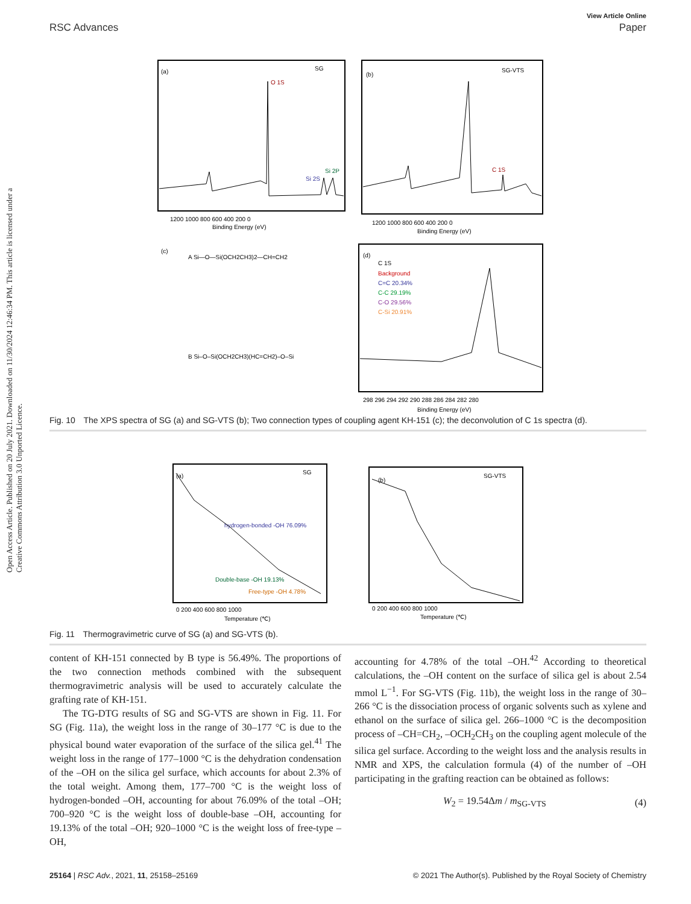Open Access Article. Published on 20 July 2021. Downloaded on 11/30/2024 12:46:34 PM. This article is licensed under a Creative Commons Attribution 3.0 Unported Licence.
View Article Online
RSC Advances Paper
(a)
SG
O 1S
Si 2S
Si 2P
1200 1000 800 600 400 200 0
Binding Energy (eV)
(b)
SG-VTS
C 1S
1200 1000 800 600 400 200 0
Binding Energy (eV)
(c)
A Si—O—Si(OCH2CH3)2—CH=CH2
B Si–O–Si(OCH2CH3)(HC=CH2)–O–Si
(d)
C 1S
Background
C=C 20.34%
C-C 29.19%
C-O 29.56%
C-Si 20.91%
298 296 294 292 290 288 286 284 282 280
Binding Energy (eV)
Fig. 10 The XPS spectra of SG (a) and SG-VTS (b); Two connection types of coupling agent KH-151 (c); the deconvolution of C 1s spectra (d).
(a)
SG
hydrogen-bonded -OH 76.09%
Double-base -OH 19.13%
Free-type -OH 4.78%
0 200 400 600 800 1000
Temperature (℃)
(b)
SG-VTS
0 200 400 600 800 1000
Temperature (℃)
Fig. 11 Thermogravimetric curve of SG (a) and SG-VTS (b).
content of KH-151 connected by B type is 56.49%. The proportions of the two connection methods combined with the subsequent thermogravimetric analysis will be used to accurately calculate the grafting rate of KH-151.
The TG-DTG results of SG and SG-VTS are shown in Fig. 11. For SG (Fig. 11a), the weight loss in the range of 30–177 °C is due to the physical bound water evaporation of the surface of the silica gel.<sup>41</sup> The weight loss in the range of 177–1000 °C is the dehydration condensation of the –OH on the silica gel surface, which accounts for about 2.3% of the total weight. Among them, 177–700 °C is the weight loss of hydrogen-bonded –OH, accounting for about 76.09% of the total –OH; 700–920 °C is the weight loss of double-base –OH, accounting for 19.13% of the total –OH; 920–1000 °C is the weight loss of free-type –OH,
accounting for 4.78% of the total –OH.<sup>42</sup> According to theoretical calculations, the –OH content on the surface of silica gel is about 2.54 mmol L<sup>−1</sup>. For SG-VTS (Fig. 11b), the weight loss in the range of 30–266 °C is the dissociation process of organic solvents such as xylene and ethanol on the surface of silica gel. 266–1000 °C is the decomposition process of –CH=CH<sub>2</sub>, –OCH<sub>2</sub>CH<sub>3</sub> on the coupling agent molecule of the silica gel surface. According to the weight loss and the analysis results in NMR and XPS, the calculation formula (4) of the number of –OH participating in the grafting reaction can be obtained as follows:
W<sub>2</sub> = 19.54Δm / m<sub>SG-VTS</sub> (4)
25164 | RSC Adv., 2021, 11, 25158–25169 © 2021 The Author(s). Published by the Royal Society of Chemistry